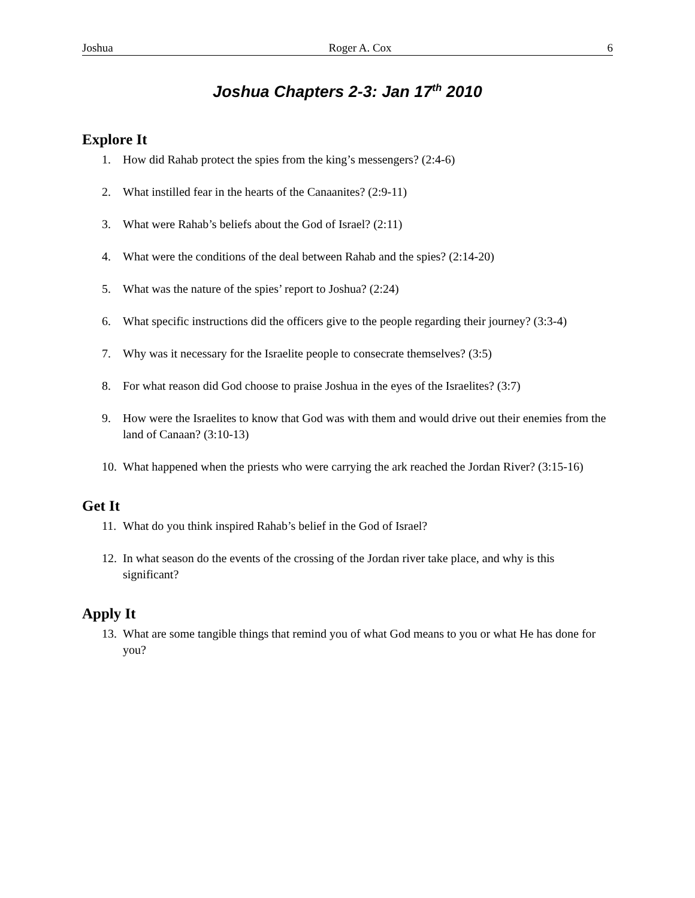Joshua Roger A. Cox 6
Joshua Chapters 2-3: Jan 17<sup>th</sup> 2010
Explore It
1. How did Rahab protect the spies from the king’s messengers? (2:4-6)
2. What instilled fear in the hearts of the Canaanites? (2:9-11)
3. What were Rahab’s beliefs about the God of Israel? (2:11)
4. What were the conditions of the deal between Rahab and the spies? (2:14-20)
5. What was the nature of the spies’ report to Joshua? (2:24)
6. What specific instructions did the officers give to the people regarding their journey? (3:3-4)
7. Why was it necessary for the Israelite people to consecrate themselves? (3:5)
8. For what reason did God choose to praise Joshua in the eyes of the Israelites? (3:7)
9. How were the Israelites to know that God was with them and would drive out their enemies from the land of Canaan? (3:10-13)
10. What happened when the priests who were carrying the ark reached the Jordan River? (3:15-16)
Get It
11. What do you think inspired Rahab’s belief in the God of Israel?
12. In what season do the events of the crossing of the Jordan river take place, and why is this significant?
Apply It
13. What are some tangible things that remind you of what God means to you or what He has done for you?